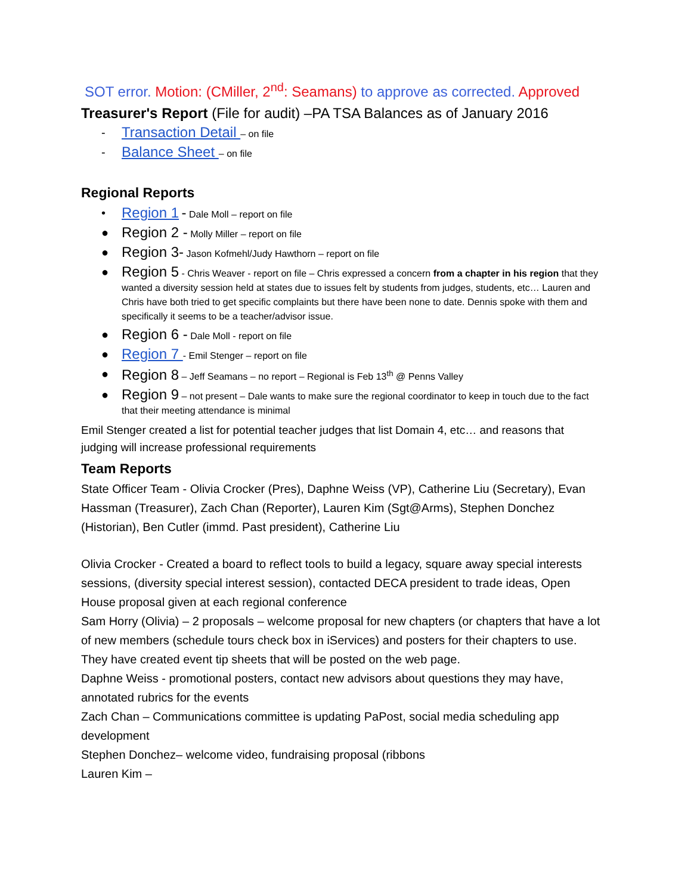SOT error. Motion: (CMiller, 2<sup>nd</sup>: Seamans) to approve as corrected. Approved
Treasurer's Report (File for audit) –PA TSA Balances as of January 2016
- Transaction Detail – on file
- Balance Sheet – on file
Regional Reports
• Region 1 - Dale Moll – report on file
● Region 2 - Molly Miller – report on file
● Region 3- Jason Kofmehl/Judy Hawthorn – report on file
● Region 5 - Chris Weaver - report on file – Chris expressed a concern from a chapter in his region that they wanted a diversity session held at states due to issues felt by students from judges, students, etc… Lauren and Chris have both tried to get specific complaints but there have been none to date. Dennis spoke with them and specifically it seems to be a teacher/advisor issue.
● Region 6 - Dale Moll - report on file
● Region 7 - Emil Stenger – report on file
● Region 8 – Jeff Seamans – no report – Regional is Feb 13<sup>th</sup> @ Penns Valley
● Region 9 – not present – Dale wants to make sure the regional coordinator to keep in touch due to the fact that their meeting attendance is minimal
Emil Stenger created a list for potential teacher judges that list Domain 4, etc… and reasons that judging will increase professional requirements
Team Reports
State Officer Team - Olivia Crocker (Pres), Daphne Weiss (VP), Catherine Liu (Secretary), Evan Hassman (Treasurer), Zach Chan (Reporter), Lauren Kim (Sgt@Arms), Stephen Donchez (Historian), Ben Cutler (immd. Past president), Catherine Liu
Olivia Crocker - Created a board to reflect tools to build a legacy, square away special interests sessions, (diversity special interest session), contacted DECA president to trade ideas, Open House proposal given at each regional conference
Sam Horry (Olivia) – 2 proposals – welcome proposal for new chapters (or chapters that have a lot of new members (schedule tours check box in iServices) and posters for their chapters to use. They have created event tip sheets that will be posted on the web page.
Daphne Weiss - promotional posters, contact new advisors about questions they may have, annotated rubrics for the events
Zach Chan – Communications committee is updating PaPost, social media scheduling app development
Stephen Donchez– welcome video, fundraising proposal (ribbons
Lauren Kim –